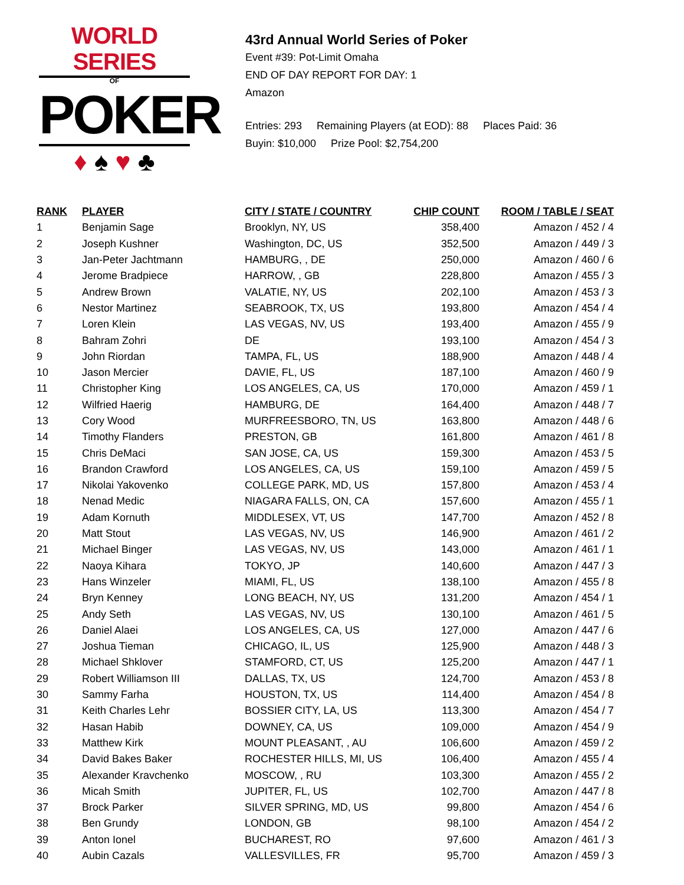WORLD SERIES
OF
POKER
♦ ♠ ♥ ♣
43rd Annual World Series of Poker
Event #39: Pot-Limit Omaha
END OF DAY REPORT FOR DAY: 1
Amazon
Entries: 293 Remaining Players (at EOD): 88 Places Paid: 36
Buyin: $10,000 Prize Pool: $2,754,200
| RANK | PLAYER | CITY / STATE / COUNTRY | CHIP COUNT | ROOM / TABLE / SEAT |
| --- | --- | --- | --- | --- |
| 1 | Benjamin Sage | Brooklyn, NY, US | 358,400 | Amazon / 452 / 4 |
| 2 | Joseph Kushner | Washington, DC, US | 352,500 | Amazon / 449 / 3 |
| 3 | Jan-Peter Jachtmann | HAMBURG, , DE | 250,000 | Amazon / 460 / 6 |
| 4 | Jerome Bradpiece | HARROW, , GB | 228,800 | Amazon / 455 / 3 |
| 5 | Andrew Brown | VALATIE, NY, US | 202,100 | Amazon / 453 / 3 |
| 6 | Nestor Martinez | SEABROOK, TX, US | 193,800 | Amazon / 454 / 4 |
| 7 | Loren Klein | LAS VEGAS, NV, US | 193,400 | Amazon / 455 / 9 |
| 8 | Bahram Zohri | DE | 193,100 | Amazon / 454 / 3 |
| 9 | John Riordan | TAMPA, FL, US | 188,900 | Amazon / 448 / 4 |
| 10 | Jason Mercier | DAVIE, FL, US | 187,100 | Amazon / 460 / 9 |
| 11 | Christopher King | LOS ANGELES, CA, US | 170,000 | Amazon / 459 / 1 |
| 12 | Wilfried Haerig | HAMBURG, DE | 164,400 | Amazon / 448 / 7 |
| 13 | Cory Wood | MURFREESBORO, TN, US | 163,800 | Amazon / 448 / 6 |
| 14 | Timothy Flanders | PRESTON, GB | 161,800 | Amazon / 461 / 8 |
| 15 | Chris DeMaci | SAN JOSE, CA, US | 159,300 | Amazon / 453 / 5 |
| 16 | Brandon Crawford | LOS ANGELES, CA, US | 159,100 | Amazon / 459 / 5 |
| 17 | Nikolai Yakovenko | COLLEGE PARK, MD, US | 157,800 | Amazon / 453 / 4 |
| 18 | Nenad Medic | NIAGARA FALLS, ON, CA | 157,600 | Amazon / 455 / 1 |
| 19 | Adam Kornuth | MIDDLESEX, VT, US | 147,700 | Amazon / 452 / 8 |
| 20 | Matt Stout | LAS VEGAS, NV, US | 146,900 | Amazon / 461 / 2 |
| 21 | Michael Binger | LAS VEGAS, NV, US | 143,000 | Amazon / 461 / 1 |
| 22 | Naoya Kihara | TOKYO, JP | 140,600 | Amazon / 447 / 3 |
| 23 | Hans Winzeler | MIAMI, FL, US | 138,100 | Amazon / 455 / 8 |
| 24 | Bryn Kenney | LONG BEACH, NY, US | 131,200 | Amazon / 454 / 1 |
| 25 | Andy Seth | LAS VEGAS, NV, US | 130,100 | Amazon / 461 / 5 |
| 26 | Daniel Alaei | LOS ANGELES, CA, US | 127,000 | Amazon / 447 / 6 |
| 27 | Joshua Tieman | CHICAGO, IL, US | 125,900 | Amazon / 448 / 3 |
| 28 | Michael Shklover | STAMFORD, CT, US | 125,200 | Amazon / 447 / 1 |
| 29 | Robert Williamson III | DALLAS, TX, US | 124,700 | Amazon / 453 / 8 |
| 30 | Sammy Farha | HOUSTON, TX, US | 114,400 | Amazon / 454 / 8 |
| 31 | Keith Charles Lehr | BOSSIER CITY, LA, US | 113,300 | Amazon / 454 / 7 |
| 32 | Hasan Habib | DOWNEY, CA, US | 109,000 | Amazon / 454 / 9 |
| 33 | Matthew Kirk | MOUNT PLEASANT, , AU | 106,600 | Amazon / 459 / 2 |
| 34 | David Bakes Baker | ROCHESTER HILLS, MI, US | 106,400 | Amazon / 455 / 4 |
| 35 | Alexander Kravchenko | MOSCOW, , RU | 103,300 | Amazon / 455 / 2 |
| 36 | Micah Smith | JUPITER, FL, US | 102,700 | Amazon / 447 / 8 |
| 37 | Brock Parker | SILVER SPRING, MD, US | 99,800 | Amazon / 454 / 6 |
| 38 | Ben Grundy | LONDON, GB | 98,100 | Amazon / 454 / 2 |
| 39 | Anton Ionel | BUCHAREST, RO | 97,600 | Amazon / 461 / 3 |
| 40 | Aubin Cazals | VALLESVILLES, FR | 95,700 | Amazon / 459 / 3 |